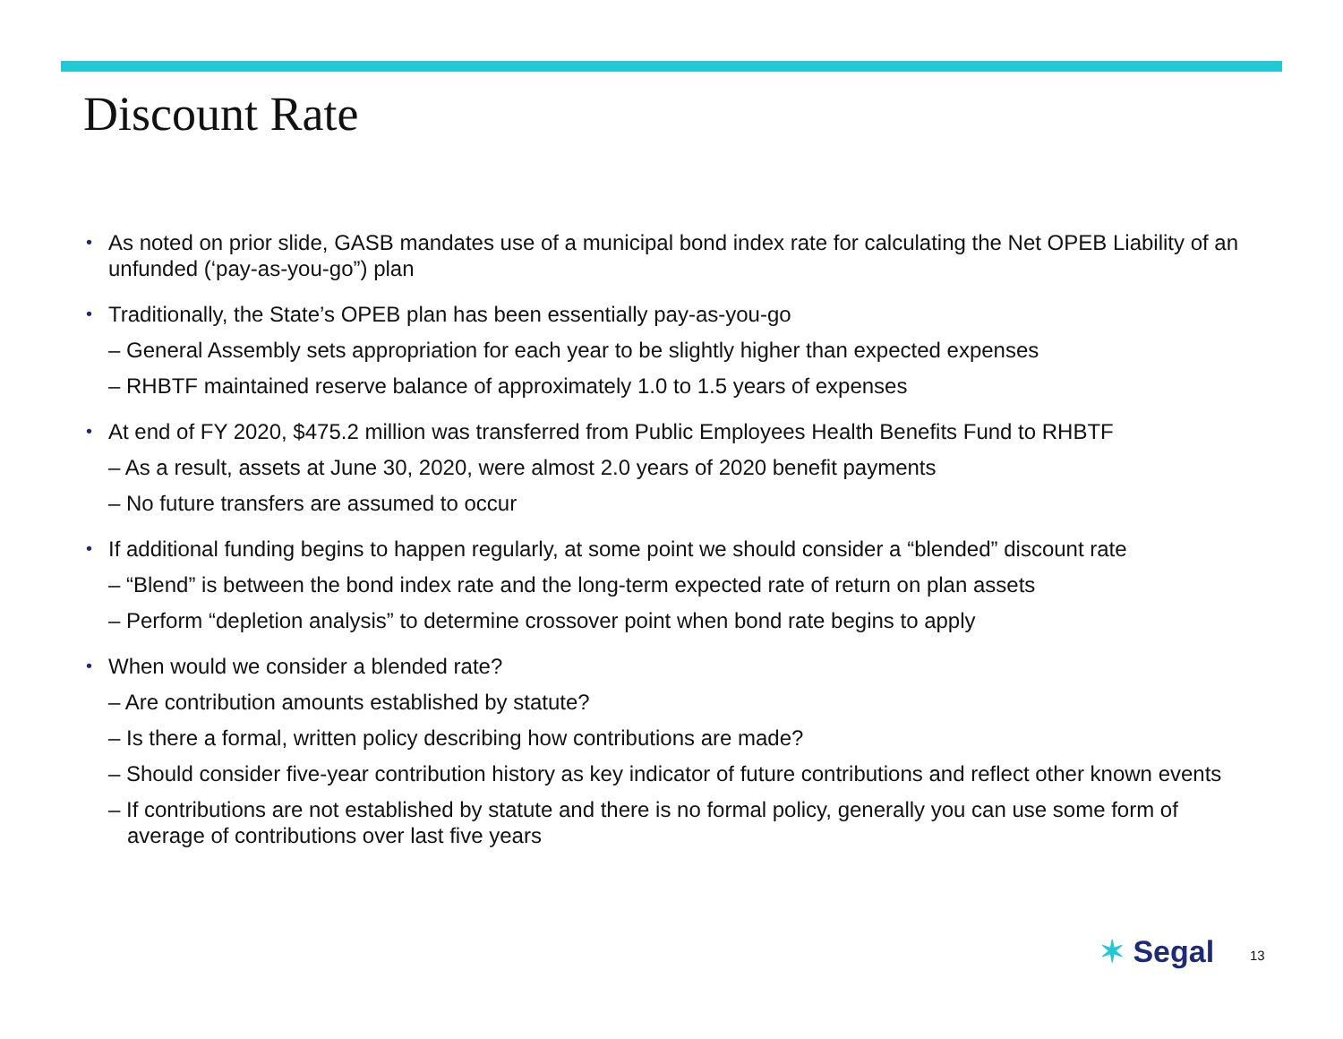Discount Rate
• As noted on prior slide, GASB mandates use of a municipal bond index rate for calculating the Net OPEB Liability of an unfunded (‘pay-as-you-go”) plan
• Traditionally, the State’s OPEB plan has been essentially pay-as-you-go
– General Assembly sets appropriation for each year to be slightly higher than expected expenses
– RHBTF maintained reserve balance of approximately 1.0 to 1.5 years of expenses
• At end of FY 2020, $475.2 million was transferred from Public Employees Health Benefits Fund to RHBTF
– As a result, assets at June 30, 2020, were almost 2.0 years of 2020 benefit payments
– No future transfers are assumed to occur
• If additional funding begins to happen regularly, at some point we should consider a “blended” discount rate
– “Blend” is between the bond index rate and the long-term expected rate of return on plan assets
– Perform “depletion analysis” to determine crossover point when bond rate begins to apply
• When would we consider a blended rate?
– Are contribution amounts established by statute?
– Is there a formal, written policy describing how contributions are made?
– Should consider five-year contribution history as key indicator of future contributions and reflect other known events
– If contributions are not established by statute and there is no formal policy, generally you can use some form of average of contributions over last five years
✶ Segal 13